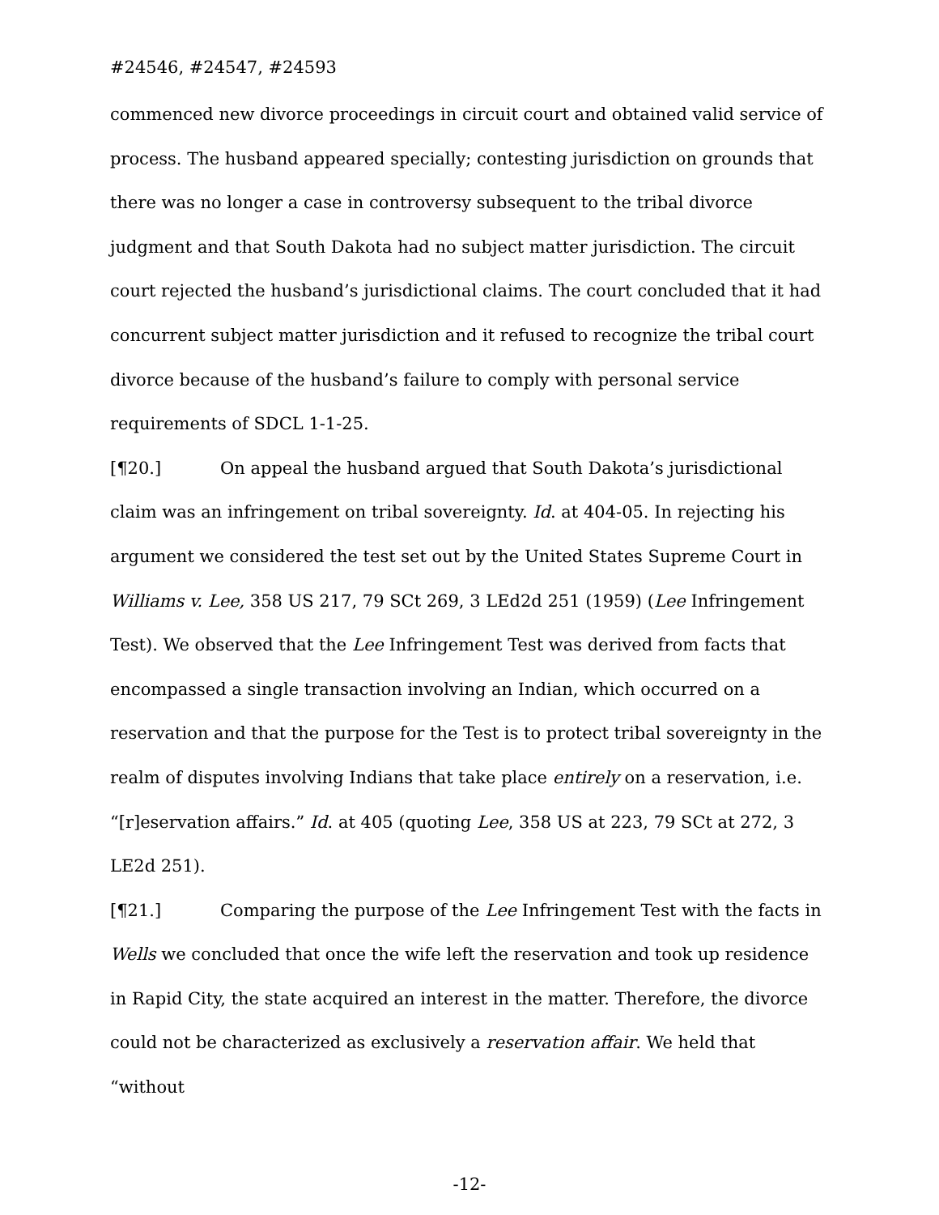#24546, #24547, #24593
commenced new divorce proceedings in circuit court and obtained valid service of process. The husband appeared specially; contesting jurisdiction on grounds that there was no longer a case in controversy subsequent to the tribal divorce judgment and that South Dakota had no subject matter jurisdiction. The circuit court rejected the husband’s jurisdictional claims. The court concluded that it had concurrent subject matter jurisdiction and it refused to recognize the tribal court divorce because of the husband’s failure to comply with personal service requirements of SDCL 1-1-25.
[¶20.] On appeal the husband argued that South Dakota’s jurisdictional claim was an infringement on tribal sovereignty. Id. at 404-05. In rejecting his argument we considered the test set out by the United States Supreme Court in Williams v. Lee, 358 US 217, 79 SCt 269, 3 LEd2d 251 (1959) (Lee Infringement Test). We observed that the Lee Infringement Test was derived from facts that encompassed a single transaction involving an Indian, which occurred on a reservation and that the purpose for the Test is to protect tribal sovereignty in the realm of disputes involving Indians that take place entirely on a reservation, i.e. “[r]eservation affairs.” Id. at 405 (quoting Lee, 358 US at 223, 79 SCt at 272, 3 LE2d 251).
[¶21.] Comparing the purpose of the Lee Infringement Test with the facts in Wells we concluded that once the wife left the reservation and took up residence in Rapid City, the state acquired an interest in the matter. Therefore, the divorce could not be characterized as exclusively a reservation affair. We held that “without
-12-